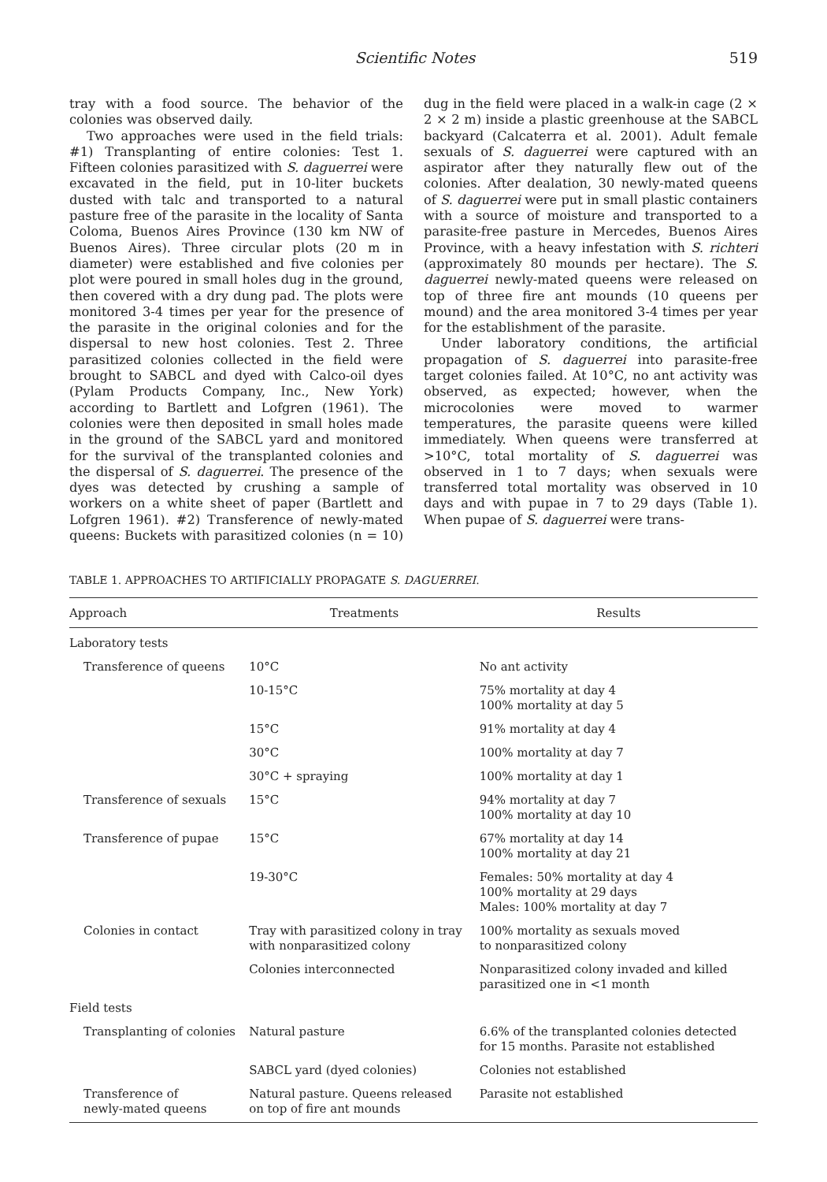Scientific Notes 519
tray with a food source. The behavior of the colonies was observed daily.
Two approaches were used in the field trials: #1) Transplanting of entire colonies: Test 1. Fifteen colonies parasitized with S. daguerrei were excavated in the field, put in 10-liter buckets dusted with talc and transported to a natural pasture free of the parasite in the locality of Santa Coloma, Buenos Aires Province (130 km NW of Buenos Aires). Three circular plots (20 m in diameter) were established and five colonies per plot were poured in small holes dug in the ground, then covered with a dry dung pad. The plots were monitored 3-4 times per year for the presence of the parasite in the original colonies and for the dispersal to new host colonies. Test 2. Three parasitized colonies collected in the field were brought to SABCL and dyed with Calco-oil dyes (Pylam Products Company, Inc., New York) according to Bartlett and Lofgren (1961). The colonies were then deposited in small holes made in the ground of the SABCL yard and monitored for the survival of the transplanted colonies and the dispersal of S. daguerrei. The presence of the dyes was detected by crushing a sample of workers on a white sheet of paper (Bartlett and Lofgren 1961). #2) Transference of newly-mated queens: Buckets with parasitized colonies (n = 10) dug in the field were placed in a walk-in cage (2 × 2 × 2 m) inside a plastic greenhouse at the SABCL backyard (Calcaterra et al. 2001). Adult female sexuals of S. daguerrei were captured with an aspirator after they naturally flew out of the colonies. After dealation, 30 newly-mated queens of S. daguerrei were put in small plastic containers with a source of moisture and transported to a parasite-free pasture in Mercedes, Buenos Aires Province, with a heavy infestation with S. richteri (approximately 80 mounds per hectare). The S. daguerrei newly-mated queens were released on top of three fire ant mounds (10 queens per mound) and the area monitored 3-4 times per year for the establishment of the parasite.
Under laboratory conditions, the artificial propagation of S. daguerrei into parasite-free target colonies failed. At 10°C, no ant activity was observed, as expected; however, when the microcolonies were moved to warmer temperatures, the parasite queens were killed immediately. When queens were transferred at >10°C, total mortality of S. daguerrei was observed in 1 to 7 days; when sexuals were transferred total mortality was observed in 10 days and with pupae in 7 to 29 days (Table 1). When pupae of S. daguerrei were trans-
TABLE 1. APPROACHES TO ARTIFICIALLY PROPAGATE S. DAGUERREI.
| Approach | Treatments | Results |
| --- | --- | --- |
| Laboratory tests | | |
| Transference of queens | 10°C | No ant activity |
| | 10-15°C | 75% mortality at day 4 100% mortality at day 5 |
| | 15°C | 91% mortality at day 4 |
| | 30°C | 100% mortality at day 7 |
| | 30°C + spraying | 100% mortality at day 1 |
| Transference of sexuals | 15°C | 94% mortality at day 7 100% mortality at day 10 |
| Transference of pupae | 15°C | 67% mortality at day 14 100% mortality at day 21 |
| | 19-30°C | Females: 50% mortality at day 4 100% mortality at 29 days Males: 100% mortality at day 7 |
| Colonies in contact | Tray with parasitized colony in tray with nonparasitized colony | 100% mortality as sexuals moved to nonparasitized colony |
| | Colonies interconnected | Nonparasitized colony invaded and killed parasitized one in <1 month |
| Field tests | | |
| Transplanting of colonies | Natural pasture | 6.6% of the transplanted colonies detected for 15 months. Parasite not established |
| | SABCL yard (dyed colonies) | Colonies not established |
| Transference of newly-mated queens | Natural pasture. Queens released on top of fire ant mounds | Parasite not established |